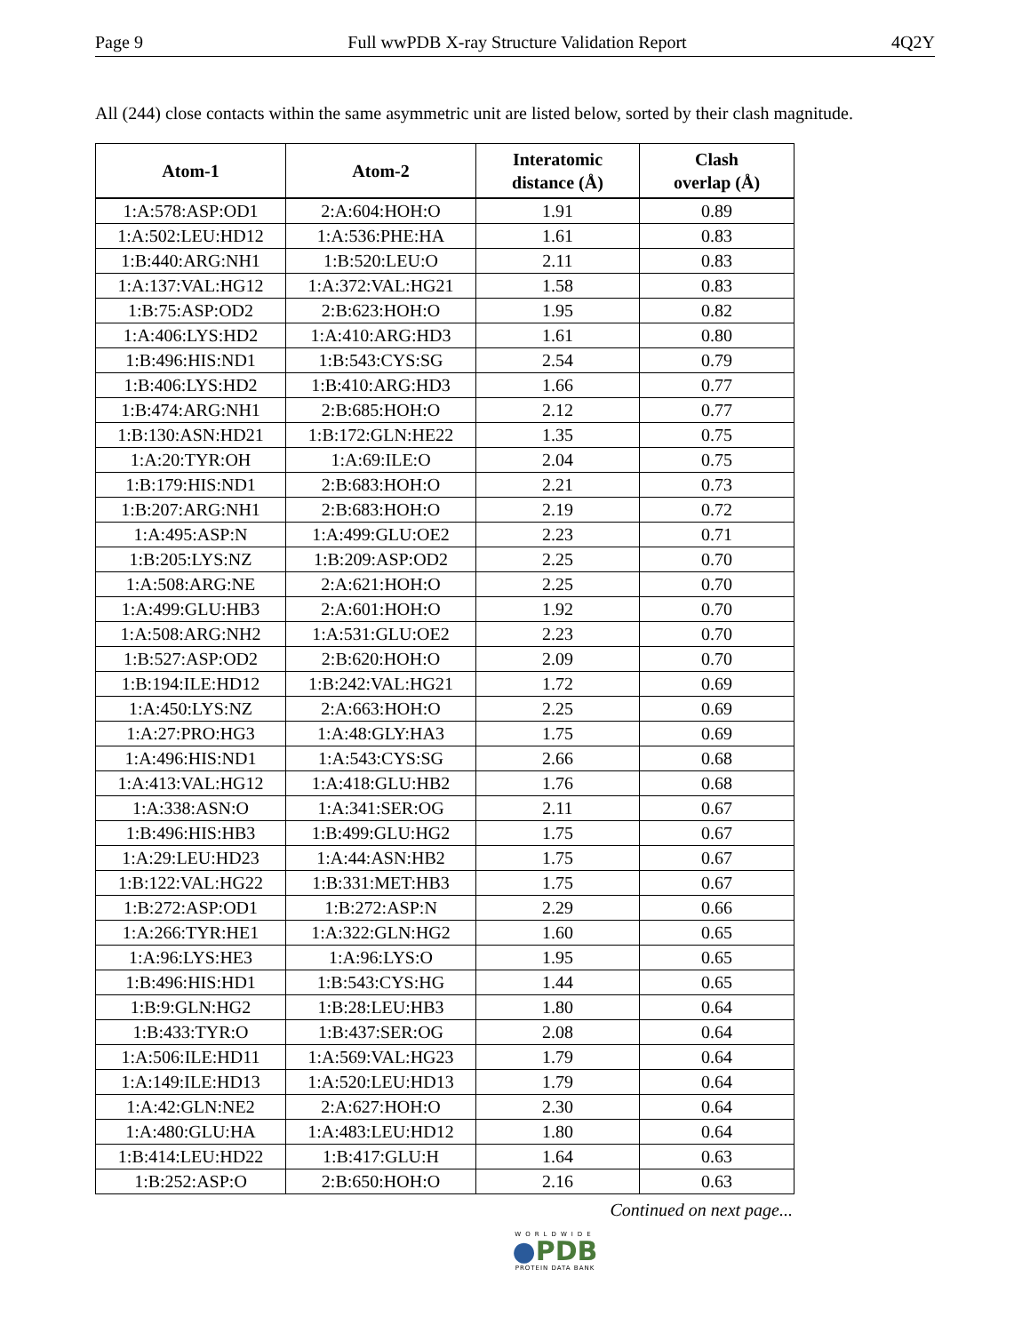Page 9 Full wwPDB X-ray Structure Validation Report 4Q2Y
All (244) close contacts within the same asymmetric unit are listed below, sorted by their clash magnitude.
| Atom-1 | Atom-2 | Interatomic distance (Å) | Clash overlap (Å) |
| --- | --- | --- | --- |
| 1:A:578:ASP:OD1 | 2:A:604:HOH:O | 1.91 | 0.89 |
| 1:A:502:LEU:HD12 | 1:A:536:PHE:HA | 1.61 | 0.83 |
| 1:B:440:ARG:NH1 | 1:B:520:LEU:O | 2.11 | 0.83 |
| 1:A:137:VAL:HG12 | 1:A:372:VAL:HG21 | 1.58 | 0.83 |
| 1:B:75:ASP:OD2 | 2:B:623:HOH:O | 1.95 | 0.82 |
| 1:A:406:LYS:HD2 | 1:A:410:ARG:HD3 | 1.61 | 0.80 |
| 1:B:496:HIS:ND1 | 1:B:543:CYS:SG | 2.54 | 0.79 |
| 1:B:406:LYS:HD2 | 1:B:410:ARG:HD3 | 1.66 | 0.77 |
| 1:B:474:ARG:NH1 | 2:B:685:HOH:O | 2.12 | 0.77 |
| 1:B:130:ASN:HD21 | 1:B:172:GLN:HE22 | 1.35 | 0.75 |
| 1:A:20:TYR:OH | 1:A:69:ILE:O | 2.04 | 0.75 |
| 1:B:179:HIS:ND1 | 2:B:683:HOH:O | 2.21 | 0.73 |
| 1:B:207:ARG:NH1 | 2:B:683:HOH:O | 2.19 | 0.72 |
| 1:A:495:ASP:N | 1:A:499:GLU:OE2 | 2.23 | 0.71 |
| 1:B:205:LYS:NZ | 1:B:209:ASP:OD2 | 2.25 | 0.70 |
| 1:A:508:ARG:NE | 2:A:621:HOH:O | 2.25 | 0.70 |
| 1:A:499:GLU:HB3 | 2:A:601:HOH:O | 1.92 | 0.70 |
| 1:A:508:ARG:NH2 | 1:A:531:GLU:OE2 | 2.23 | 0.70 |
| 1:B:527:ASP:OD2 | 2:B:620:HOH:O | 2.09 | 0.70 |
| 1:B:194:ILE:HD12 | 1:B:242:VAL:HG21 | 1.72 | 0.69 |
| 1:A:450:LYS:NZ | 2:A:663:HOH:O | 2.25 | 0.69 |
| 1:A:27:PRO:HG3 | 1:A:48:GLY:HA3 | 1.75 | 0.69 |
| 1:A:496:HIS:ND1 | 1:A:543:CYS:SG | 2.66 | 0.68 |
| 1:A:413:VAL:HG12 | 1:A:418:GLU:HB2 | 1.76 | 0.68 |
| 1:A:338:ASN:O | 1:A:341:SER:OG | 2.11 | 0.67 |
| 1:B:496:HIS:HB3 | 1:B:499:GLU:HG2 | 1.75 | 0.67 |
| 1:A:29:LEU:HD23 | 1:A:44:ASN:HB2 | 1.75 | 0.67 |
| 1:B:122:VAL:HG22 | 1:B:331:MET:HB3 | 1.75 | 0.67 |
| 1:B:272:ASP:OD1 | 1:B:272:ASP:N | 2.29 | 0.66 |
| 1:A:266:TYR:HE1 | 1:A:322:GLN:HG2 | 1.60 | 0.65 |
| 1:A:96:LYS:HE3 | 1:A:96:LYS:O | 1.95 | 0.65 |
| 1:B:496:HIS:HD1 | 1:B:543:CYS:HG | 1.44 | 0.65 |
| 1:B:9:GLN:HG2 | 1:B:28:LEU:HB3 | 1.80 | 0.64 |
| 1:B:433:TYR:O | 1:B:437:SER:OG | 2.08 | 0.64 |
| 1:A:506:ILE:HD11 | 1:A:569:VAL:HG23 | 1.79 | 0.64 |
| 1:A:149:ILE:HD13 | 1:A:520:LEU:HD13 | 1.79 | 0.64 |
| 1:A:42:GLN:NE2 | 2:A:627:HOH:O | 2.30 | 0.64 |
| 1:A:480:GLU:HA | 1:A:483:LEU:HD12 | 1.80 | 0.64 |
| 1:B:414:LEU:HD22 | 1:B:417:GLU:H | 1.64 | 0.63 |
| 1:B:252:ASP:O | 2:B:650:HOH:O | 2.16 | 0.63 |
Continued on next page...
WORLDWIDE
●PDB
PROTEIN DATA BANK